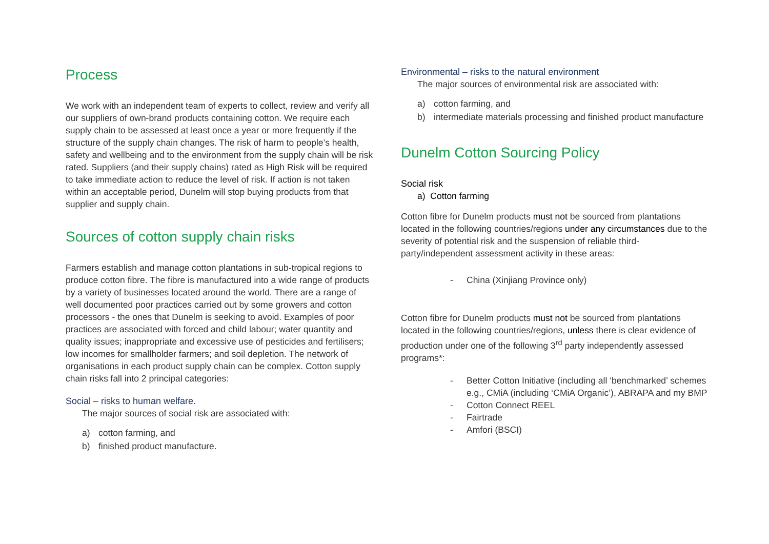Process
We work with an independent team of experts to collect, review and verify all our suppliers of own-brand products containing cotton. We require each supply chain to be assessed at least once a year or more frequently if the structure of the supply chain changes. The risk of harm to people’s health, safety and wellbeing and to the environment from the supply chain will be risk rated. Suppliers (and their supply chains) rated as High Risk will be required to take immediate action to reduce the level of risk. If action is not taken within an acceptable period, Dunelm will stop buying products from that supplier and supply chain.
Sources of cotton supply chain risks
Farmers establish and manage cotton plantations in sub-tropical regions to produce cotton fibre. The fibre is manufactured into a wide range of products by a variety of businesses located around the world. There are a range of well documented poor practices carried out by some growers and cotton processors - the ones that Dunelm is seeking to avoid. Examples of poor practices are associated with forced and child labour; water quantity and quality issues; inappropriate and excessive use of pesticides and fertilisers; low incomes for smallholder farmers; and soil depletion. The network of organisations in each product supply chain can be complex. Cotton supply chain risks fall into 2 principal categories:
Social – risks to human welfare.
The major sources of social risk are associated with:
a) cotton farming, and
b) finished product manufacture.
Environmental – risks to the natural environment
The major sources of environmental risk are associated with:
a) cotton farming, and
b) intermediate materials processing and finished product manufacture
Dunelm Cotton Sourcing Policy
Social risk
a) Cotton farming
Cotton fibre for Dunelm products must not be sourced from plantations located in the following countries/regions under any circumstances due to the severity of potential risk and the suspension of reliable third-party/independent assessment activity in these areas:
- China (Xinjiang Province only)
Cotton fibre for Dunelm products must not be sourced from plantations located in the following countries/regions, unless there is clear evidence of production under one of the following 3<sup>rd</sup> party independently assessed programs*:
- Better Cotton Initiative (including all ‘benchmarked’ schemes e.g., CMiA (including ‘CMiA Organic’), ABRAPA and my BMP
- Cotton Connect REEL
- Fairtrade
- Amfori (BSCI)